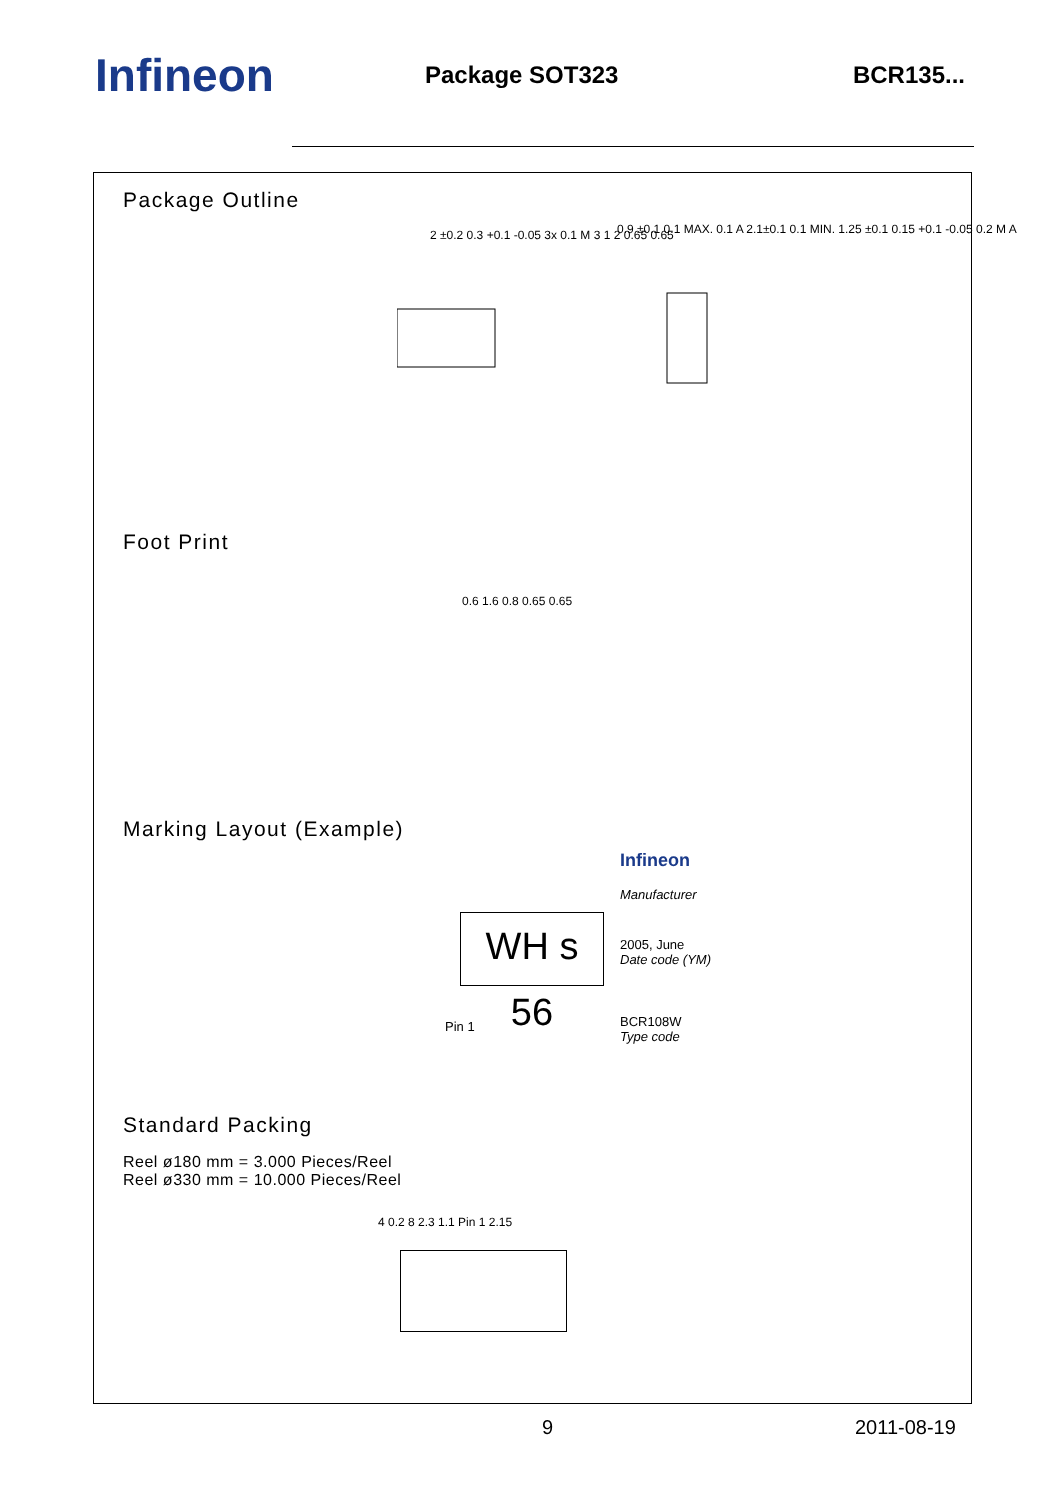Infineon
Package SOT323 BCR135...
Package Outline
2 ±0.2 0.3 +0.1 -0.05 3x 0.1 M 3 1 2 0.65 0.65
0.9 ±0.1 0.1 MAX. 0.1 A 2.1±0.1 0.1 MIN. 1.25 ±0.1 0.15 +0.1 -0.05 0.2 M A
Foot Print
0.6 1.6 0.8 0.65 0.65
Marking Layout (Example)
Infineon
Manufacturer
WH s 56
2005, June
Date code (YM)
Pin 1
BCR108W
Type code
Standard Packing
Reel ø180 mm = 3.000 Pieces/Reel
Reel ø330 mm = 10.000 Pieces/Reel
4 0.2 8 2.3 1.1 Pin 1 2.15
9 2011-08-19